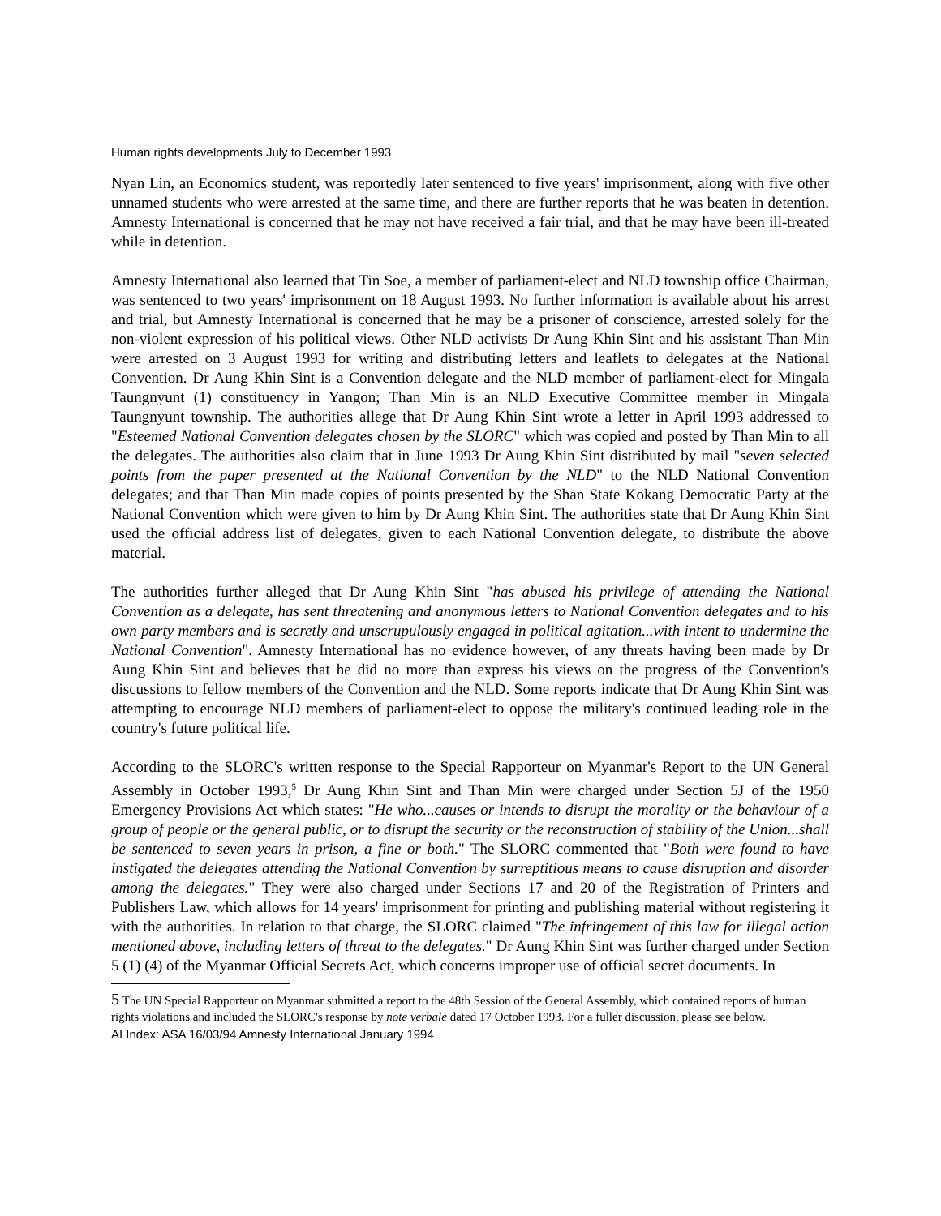Human rights developments July to December 1993
Nyan Lin, an Economics student, was reportedly later sentenced to five years' imprisonment, along with five other unnamed students who were arrested at the same time, and there are further reports that he was beaten in detention. Amnesty International is concerned that he may not have received a fair trial, and that he may have been ill-treated while in detention.
Amnesty International also learned that Tin Soe, a member of parliament-elect and NLD township office Chairman, was sentenced to two years' imprisonment on 18 August 1993. No further information is available about his arrest and trial, but Amnesty International is concerned that he may be a prisoner of conscience, arrested solely for the non-violent expression of his political views. Other NLD activists Dr Aung Khin Sint and his assistant Than Min were arrested on 3 August 1993 for writing and distributing letters and leaflets to delegates at the National Convention. Dr Aung Khin Sint is a Convention delegate and the NLD member of parliament-elect for Mingala Taungnyunt (1) constituency in Yangon; Than Min is an NLD Executive Committee member in Mingala Taungnyunt township. The authorities allege that Dr Aung Khin Sint wrote a letter in April 1993 addressed to "Esteemed National Convention delegates chosen by the SLORC" which was copied and posted by Than Min to all the delegates. The authorities also claim that in June 1993 Dr Aung Khin Sint distributed by mail "seven selected points from the paper presented at the National Convention by the NLD" to the NLD National Convention delegates; and that Than Min made copies of points presented by the Shan State Kokang Democratic Party at the National Convention which were given to him by Dr Aung Khin Sint. The authorities state that Dr Aung Khin Sint used the official address list of delegates, given to each National Convention delegate, to distribute the above material.
The authorities further alleged that Dr Aung Khin Sint "has abused his privilege of attending the National Convention as a delegate, has sent threatening and anonymous letters to National Convention delegates and to his own party members and is secretly and unscrupulously engaged in political agitation...with intent to undermine the National Convention". Amnesty International has no evidence however, of any threats having been made by Dr Aung Khin Sint and believes that he did no more than express his views on the progress of the Convention's discussions to fellow members of the Convention and the NLD. Some reports indicate that Dr Aung Khin Sint was attempting to encourage NLD members of parliament-elect to oppose the military's continued leading role in the country's future political life.
According to the SLORC's written response to the Special Rapporteur on Myanmar's Report to the UN General Assembly in October 1993,<sup>5</sup> Dr Aung Khin Sint and Than Min were charged under Section 5J of the 1950 Emergency Provisions Act which states: "He who...causes or intends to disrupt the morality or the behaviour of a group of people or the general public, or to disrupt the security or the reconstruction of stability of the Union...shall be sentenced to seven years in prison, a fine or both." The SLORC commented that "Both were found to have instigated the delegates attending the National Convention by surreptitious means to cause disruption and disorder among the delegates." They were also charged under Sections 17 and 20 of the Registration of Printers and Publishers Law, which allows for 14 years' imprisonment for printing and publishing material without registering it with the authorities. In relation to that charge, the SLORC claimed "The infringement of this law for illegal action mentioned above, including letters of threat to the delegates." Dr Aung Khin Sint was further charged under Section 5 (1) (4) of the Myanmar Official Secrets Act, which concerns improper use of official secret documents. In
5 The UN Special Rapporteur on Myanmar submitted a report to the 48th Session of the General Assembly, which contained reports of human rights violations and included the SLORC's response by note verbale dated 17 October 1993. For a fuller discussion, please see below.
AI Index: ASA 16/03/94 Amnesty International January 1994